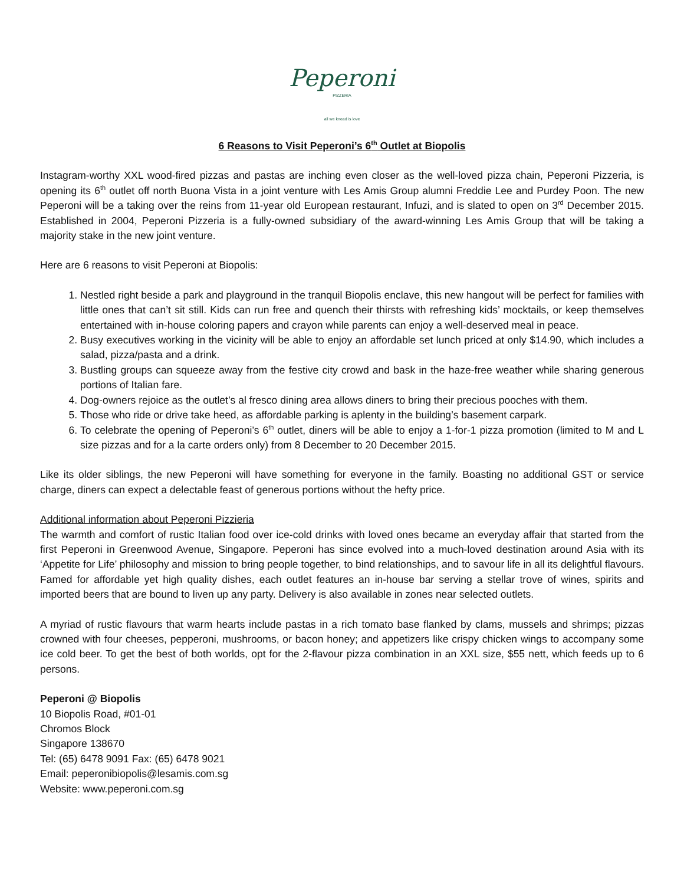Peperoni
PIZZERIA
all we knead is love
6 Reasons to Visit Peperoni’s 6<sup>th</sup> Outlet at Biopolis
Instagram-worthy XXL wood-fired pizzas and pastas are inching even closer as the well-loved pizza chain, Peperoni Pizzeria, is opening its 6<sup>th</sup> outlet off north Buona Vista in a joint venture with Les Amis Group alumni Freddie Lee and Purdey Poon. The new Peperoni will be a taking over the reins from 11-year old European restaurant, Infuzi, and is slated to open on 3<sup>rd</sup> December 2015. Established in 2004, Peperoni Pizzeria is a fully-owned subsidiary of the award-winning Les Amis Group that will be taking a majority stake in the new joint venture.
Here are 6 reasons to visit Peperoni at Biopolis:
1. Nestled right beside a park and playground in the tranquil Biopolis enclave, this new hangout will be perfect for families with little ones that can’t sit still. Kids can run free and quench their thirsts with refreshing kids’ mocktails, or keep themselves entertained with in-house coloring papers and crayon while parents can enjoy a well-deserved meal in peace.
2. Busy executives working in the vicinity will be able to enjoy an affordable set lunch priced at only $14.90, which includes a salad, pizza/pasta and a drink.
3. Bustling groups can squeeze away from the festive city crowd and bask in the haze-free weather while sharing generous portions of Italian fare.
4. Dog-owners rejoice as the outlet’s al fresco dining area allows diners to bring their precious pooches with them.
5. Those who ride or drive take heed, as affordable parking is aplenty in the building’s basement carpark.
6. To celebrate the opening of Peperoni’s 6<sup>th</sup> outlet, diners will be able to enjoy a 1-for-1 pizza promotion (limited to M and L size pizzas and for a la carte orders only) from 8 December to 20 December 2015.
Like its older siblings, the new Peperoni will have something for everyone in the family. Boasting no additional GST or service charge, diners can expect a delectable feast of generous portions without the hefty price.
Additional information about Peperoni Pizzieria
The warmth and comfort of rustic Italian food over ice-cold drinks with loved ones became an everyday affair that started from the first Peperoni in Greenwood Avenue, Singapore. Peperoni has since evolved into a much-loved destination around Asia with its ‘Appetite for Life’ philosophy and mission to bring people together, to bind relationships, and to savour life in all its delightful flavours. Famed for affordable yet high quality dishes, each outlet features an in-house bar serving a stellar trove of wines, spirits and imported beers that are bound to liven up any party. Delivery is also available in zones near selected outlets.
A myriad of rustic flavours that warm hearts include pastas in a rich tomato base flanked by clams, mussels and shrimps; pizzas crowned with four cheeses, pepperoni, mushrooms, or bacon honey; and appetizers like crispy chicken wings to accompany some ice cold beer. To get the best of both worlds, opt for the 2-flavour pizza combination in an XXL size, $55 nett, which feeds up to 6 persons.
Peperoni @ Biopolis
10 Biopolis Road, #01-01
Chromos Block
Singapore 138670
Tel: (65) 6478 9091 Fax: (65) 6478 9021
Email: peperonibiopolis@lesamis.com.sg
Website: www.peperoni.com.sg